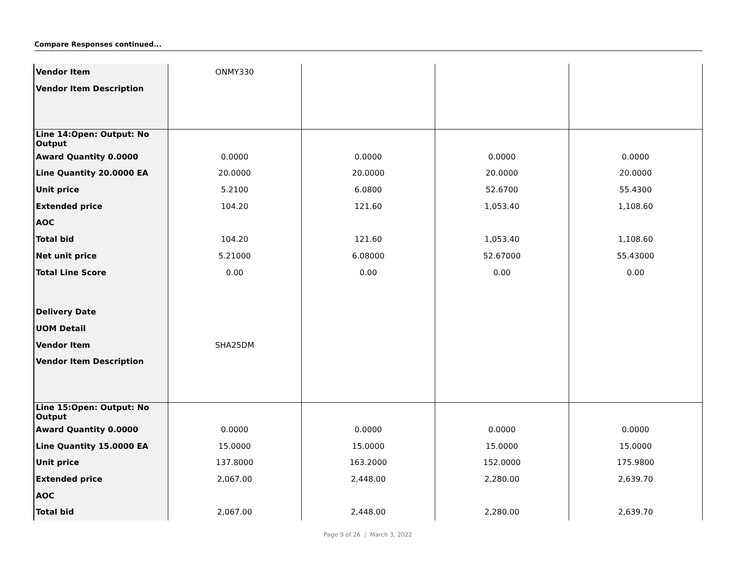Compare Responses continued...
| Vendor Item | ONMY330 | | | |
| Vendor Item Description | | | | |
| Line 14:Open: Output: No Output | | | | |
| Award Quantity 0.0000 | 0.0000 | 0.0000 | 0.0000 | 0.0000 |
| Line Quantity 20.0000 EA | 20.0000 | 20.0000 | 20.0000 | 20.0000 |
| Unit price | 5.2100 | 6.0800 | 52.6700 | 55.4300 |
| Extended price | 104.20 | 121.60 | 1,053.40 | 1,108.60 |
| AOC | | | | |
| Total bid | 104.20 | 121.60 | 1,053.40 | 1,108.60 |
| Net unit price | 5.21000 | 6.08000 | 52.67000 | 55.43000 |
| Total Line Score | 0.00 | 0.00 | 0.00 | 0.00 |
| Delivery Date | | | | |
| UOM Detail | | | | |
| Vendor Item | SHA25DM | | | |
| Vendor Item Description | | | | |
| Line 15:Open: Output: No Output | | | | |
| Award Quantity 0.0000 | 0.0000 | 0.0000 | 0.0000 | 0.0000 |
| Line Quantity 15.0000 EA | 15.0000 | 15.0000 | 15.0000 | 15.0000 |
| Unit price | 137.8000 | 163.2000 | 152.0000 | 175.9800 |
| Extended price | 2,067.00 | 2,448.00 | 2,280.00 | 2,639.70 |
| AOC | | | | |
| Total bid | 2,067.00 | 2,448.00 | 2,280.00 | 2,639.70 |
Page 9 of 26 | March 3, 2022